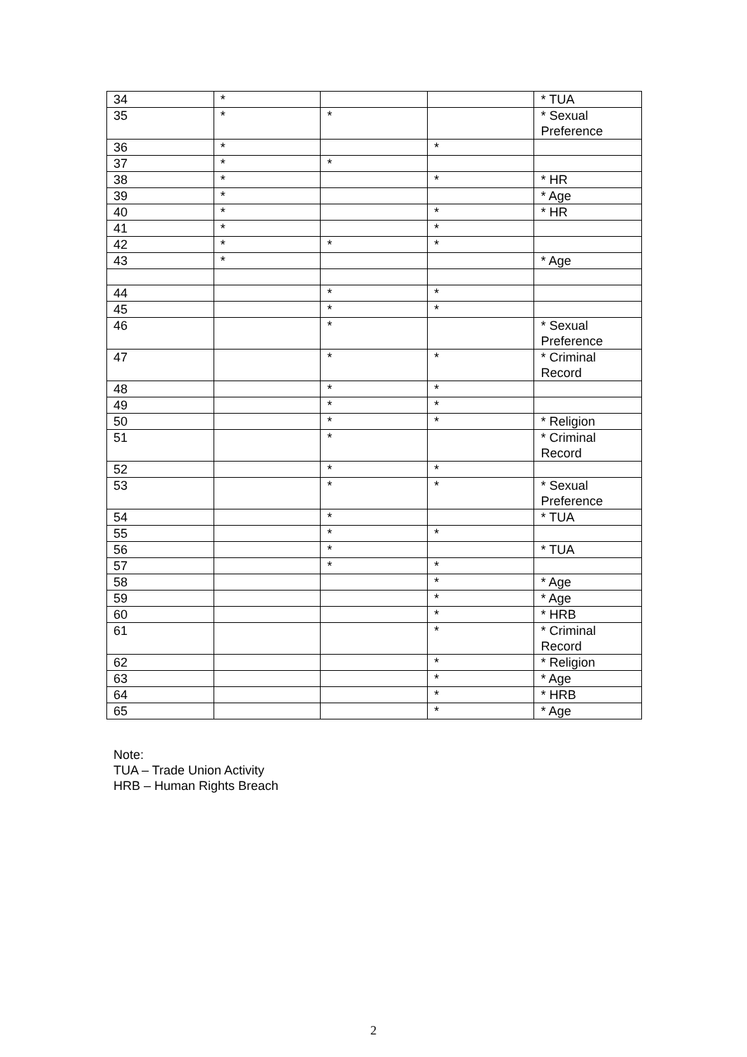| 34 | * | | | * TUA |
| 35 | * | * | | * Sexual Preference |
| 36 | * | | * | |
| 37 | * | * | | |
| 38 | * | | * | * HR |
| 39 | * | | | * Age |
| 40 | * | | * | * HR |
| 41 | * | | * | |
| 42 | * | * | * | |
| 43 | * | | | * Age |
| 44 | | * | * | |
| 45 | | * | * | |
| 46 | | * | | * Sexual Preference |
| 47 | | * | * | * Criminal Record |
| 48 | | * | * | |
| 49 | | * | * | |
| 50 | | * | * | * Religion |
| 51 | | * | | * Criminal Record |
| 52 | | * | * | |
| 53 | | * | * | * Sexual Preference |
| 54 | | * | | * TUA |
| 55 | | * | * | |
| 56 | | * | | * TUA |
| 57 | | * | * | |
| 58 | | | * | * Age |
| 59 | | | * | * Age |
| 60 | | | * | * HRB |
| 61 | | | * | * Criminal Record |
| 62 | | | * | * Religion |
| 63 | | | * | * Age |
| 64 | | | * | * HRB |
| 65 | | | * | * Age |
Note:
TUA – Trade Union Activity
HRB – Human Rights Breach
2